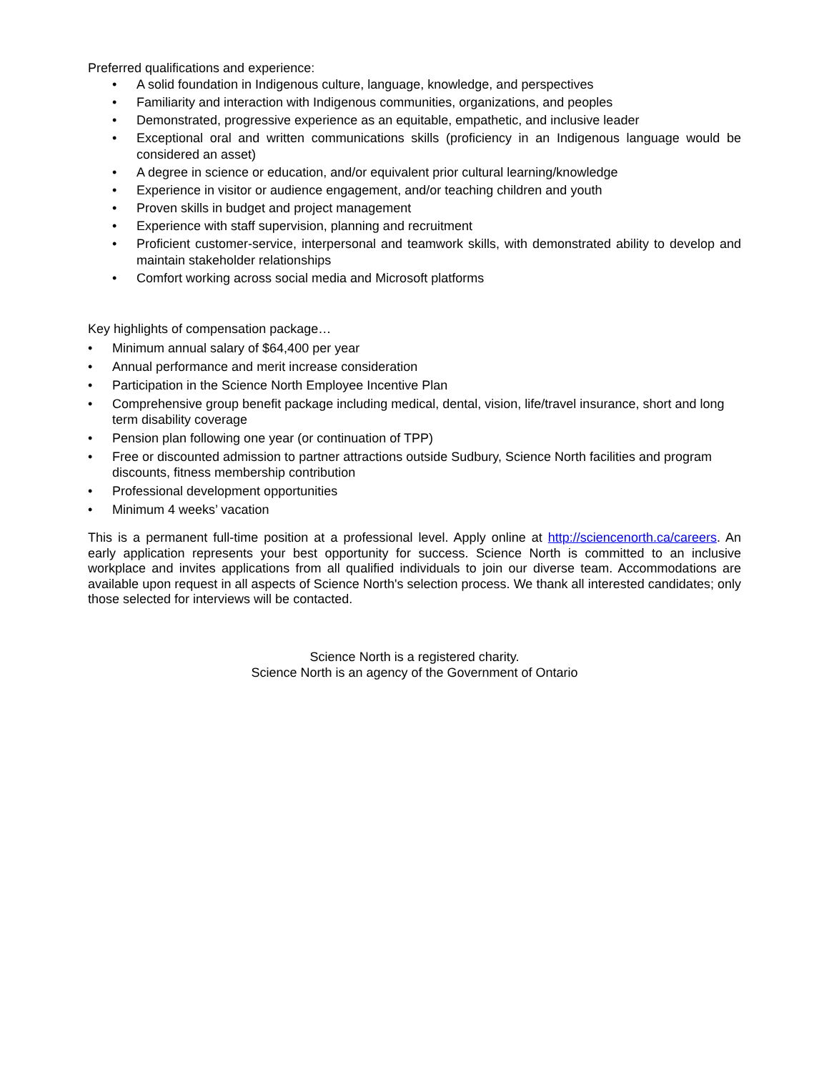Preferred qualifications and experience:
• A solid foundation in Indigenous culture, language, knowledge, and perspectives
• Familiarity and interaction with Indigenous communities, organizations, and peoples
• Demonstrated, progressive experience as an equitable, empathetic, and inclusive leader
• Exceptional oral and written communications skills (proficiency in an Indigenous language would be considered an asset)
• A degree in science or education, and/or equivalent prior cultural learning/knowledge
• Experience in visitor or audience engagement, and/or teaching children and youth
• Proven skills in budget and project management
• Experience with staff supervision, planning and recruitment
• Proficient customer-service, interpersonal and teamwork skills, with demonstrated ability to develop and maintain stakeholder relationships
• Comfort working across social media and Microsoft platforms
Key highlights of compensation package…
• Minimum annual salary of $64,400 per year
• Annual performance and merit increase consideration
• Participation in the Science North Employee Incentive Plan
• Comprehensive group benefit package including medical, dental, vision, life/travel insurance, short and long term disability coverage
• Pension plan following one year (or continuation of TPP)
• Free or discounted admission to partner attractions outside Sudbury, Science North facilities and program discounts, fitness membership contribution
• Professional development opportunities
• Minimum 4 weeks’ vacation
This is a permanent full-time position at a professional level. Apply online at http://sciencenorth.ca/careers. An early application represents your best opportunity for success. Science North is committed to an inclusive workplace and invites applications from all qualified individuals to join our diverse team. Accommodations are available upon request in all aspects of Science North's selection process. We thank all interested candidates; only those selected for interviews will be contacted.
Science North is a registered charity.
Science North is an agency of the Government of Ontario